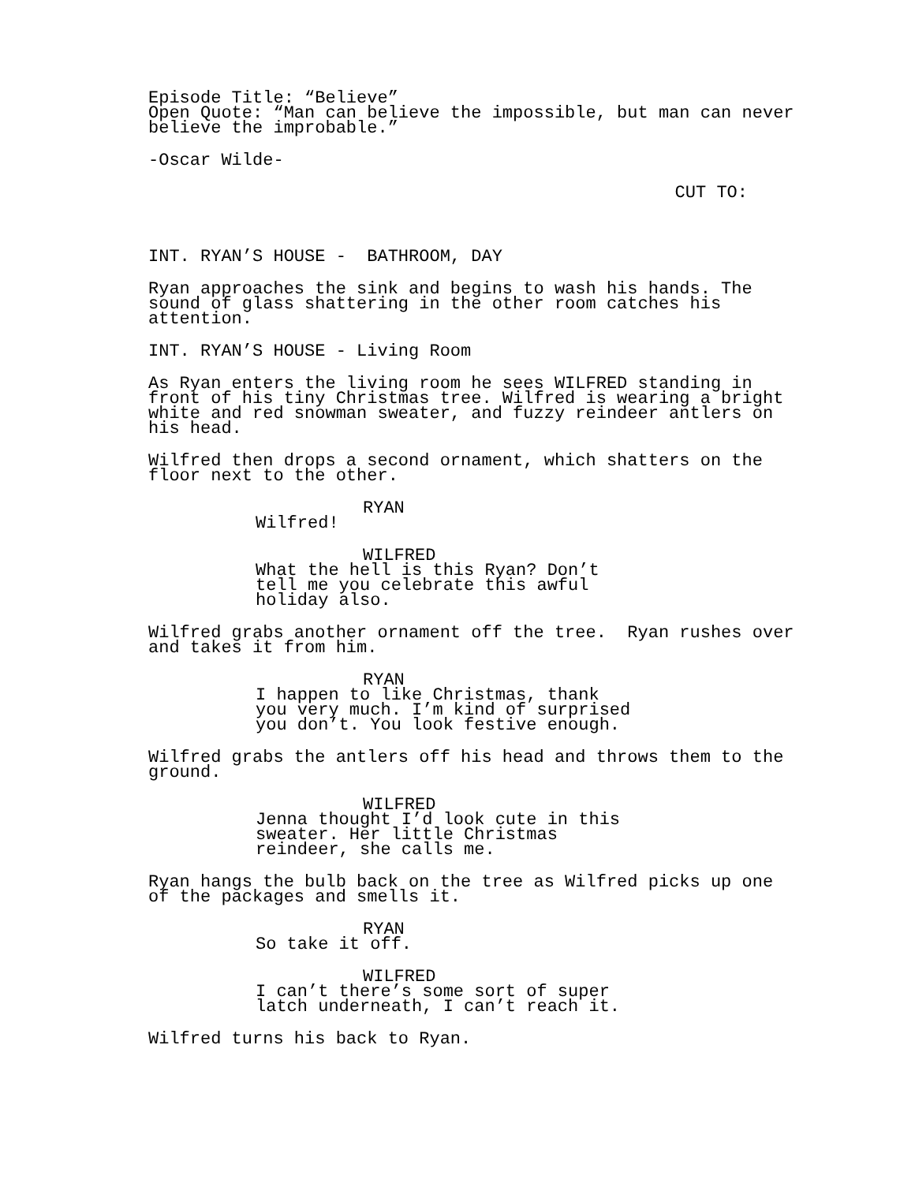Episode Title: “Believe” Open Quote: “Man can believe the impossible, but man can never believe the improbable.”
-Oscar Wilde-
CUT TO:
INT. RYAN’S HOUSE - BATHROOM, DAY
Ryan approaches the sink and begins to wash his hands. The sound of glass shattering in the other room catches his attention.
INT. RYAN’S HOUSE - Living Room
As Ryan enters the living room he sees WILFRED standing in front of his tiny Christmas tree. Wilfred is wearing a bright white and red snowman sweater, and fuzzy reindeer antlers on his head.
Wilfred then drops a second ornament, which shatters on the floor next to the other.
RYAN
Wilfred!
WILFRED
What the hell is this Ryan? Don’t tell me you celebrate this awful holiday also.
Wilfred grabs another ornament off the tree. Ryan rushes over and takes it from him.
RYAN
I happen to like Christmas, thank you very much. I’m kind of surprised you don’t. You look festive enough.
Wilfred grabs the antlers off his head and throws them to the ground.
WILFRED
Jenna thought I’d look cute in this sweater. Her little Christmas reindeer, she calls me.
Ryan hangs the bulb back on the tree as Wilfred picks up one of the packages and smells it.
RYAN
So take it off.
WILFRED
I can’t there’s some sort of super latch underneath, I can’t reach it.
Wilfred turns his back to Ryan.